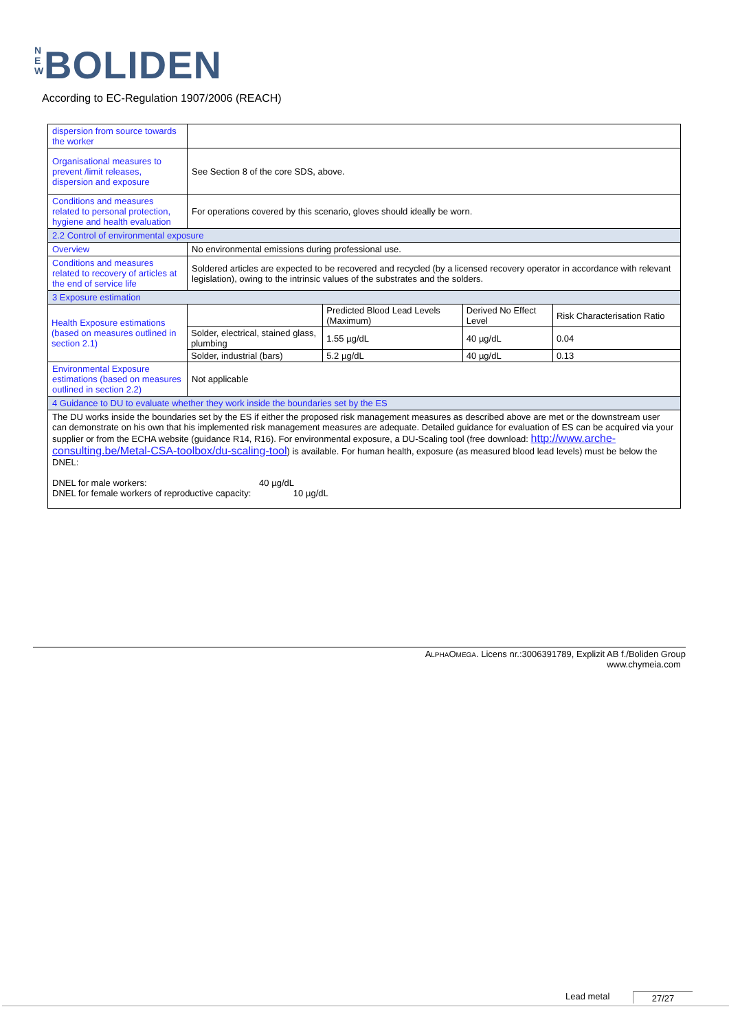N E W BOLIDEN
According to EC-Regulation 1907/2006 (REACH)
| dispersion from source towards the worker | | | | |
| Organisational measures to prevent /limit releases, dispersion and exposure | See Section 8 of the core SDS, above. | | | |
| Conditions and measures related to personal protection, hygiene and health evaluation | For operations covered by this scenario, gloves should ideally be worn. | | | |
| 2.2 Control of environmental exposure | | | | |
| Overview | No environmental emissions during professional use. | | | |
| Conditions and measures related to recovery of articles at the end of service life | Soldered articles are expected to be recovered and recycled (by a licensed recovery operator in accordance with relevant legislation), owing to the intrinsic values of the substrates and the solders. | | | |
| 3 Exposure estimation | | | | |
| Health Exposure estimations (based on measures outlined in section 2.1) | | Predicted Blood Lead Levels (Maximum) | Derived No Effect Level | Risk Characterisation Ratio |
| | Solder, electrical, stained glass, plumbing | 1.55 µg/dL | 40 µg/dL | 0.04 |
| | Solder, industrial (bars) | 5.2 µg/dL | 40 µg/dL | 0.13 |
| Environmental Exposure estimations (based on measures outlined in section 2.2) | Not applicable | | | |
| 4 Guidance to DU to evaluate whether they work inside the boundaries set by the ES | | | | |
| The DU works inside the boundaries set by the ES if either the proposed risk management measures as described above are met or the downstream user can demonstrate on his own that his implemented risk management measures are adequate. Detailed guidance for evaluation of ES can be acquired via your supplier or from the ECHA website (guidance R14, R16). For environmental exposure, a DU-Scaling tool (free download: http://www.arche-consulting.be/Metal-CSA-toolbox/du-scaling-tool ) is available. For human health, exposure (as measured blood lead levels) must be below the DNEL: DNEL for male workers: 40 µg/dL DNEL for female workers of reproductive capacity: 10 µg/dL | | | | |
ALPHAOMEGA. Licens nr.:3006391789, Explizit AB f./Boliden Group
www.chymeia.com
Lead metal 27/27